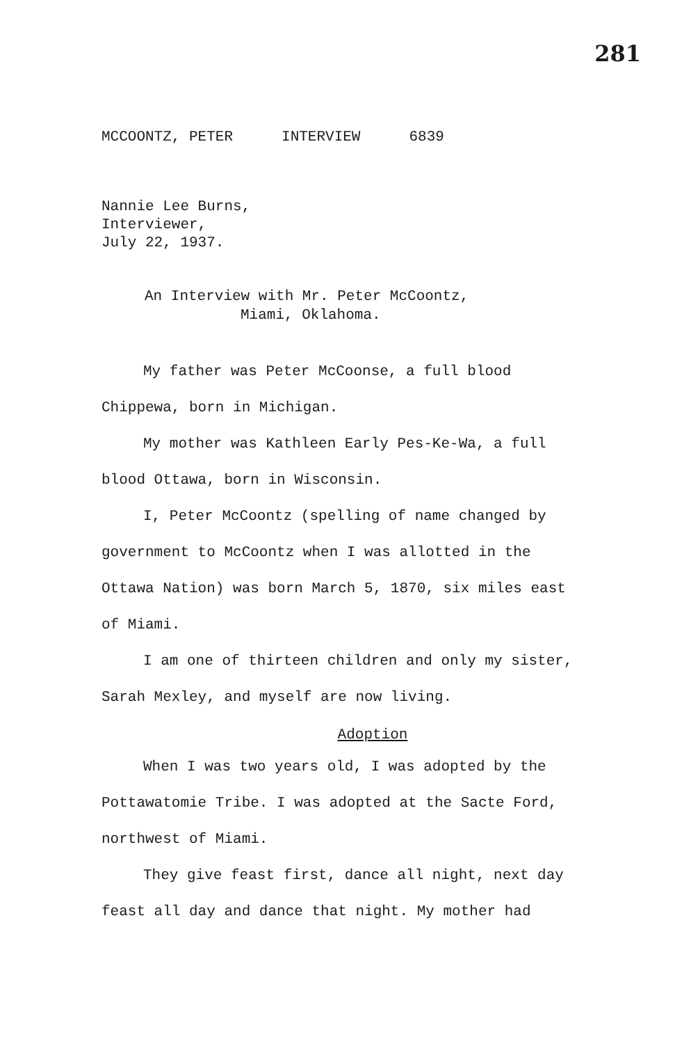281
MCCOONTZ, PETER INTERVIEW 6839
Nannie Lee Burns,
Interviewer,
July 22, 1937.
An Interview with Mr. Peter McCoontz,
Miami, Oklahoma.
My father was Peter McCoonse, a full blood Chippewa, born in Michigan.
My mother was Kathleen Early Pes-Ke-Wa, a full blood Ottawa, born in Wisconsin.
I, Peter McCoontz (spelling of name changed by government to McCoontz when I was allotted in the Ottawa Nation) was born March 5, 1870, six miles east of Miami.
I am one of thirteen children and only my sister, Sarah Mexley, and myself are now living.
Adoption
When I was two years old, I was adopted by the Pottawatomie Tribe. I was adopted at the Sacte Ford, northwest of Miami.
They give feast first, dance all night, next day feast all day and dance that night. My mother had